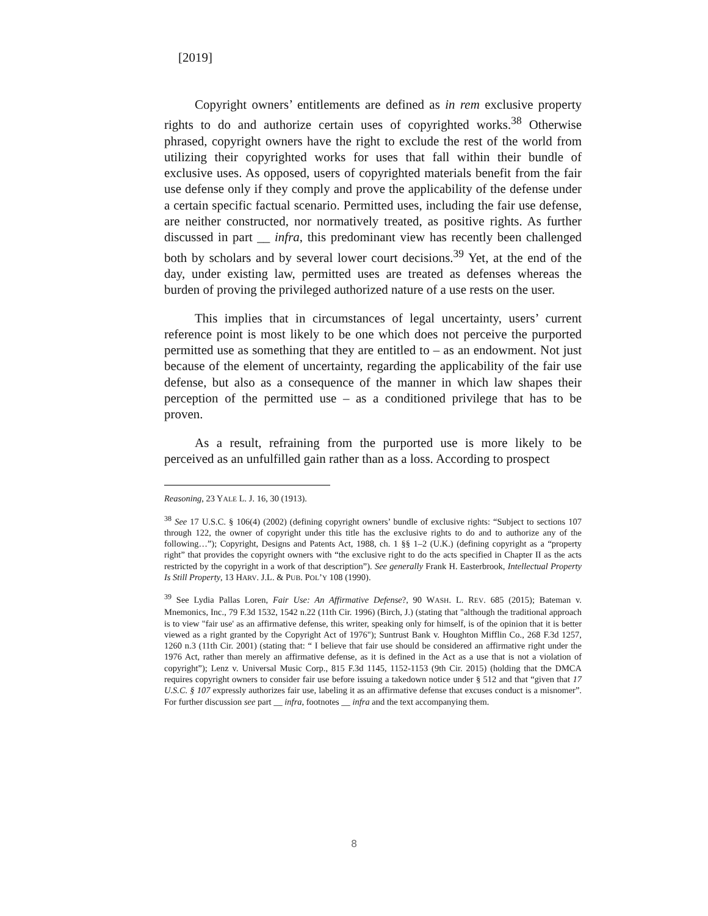[2019]
Copyright owners’ entitlements are defined as in rem exclusive property rights to do and authorize certain uses of copyrighted works.<sup>38</sup> Otherwise phrased, copyright owners have the right to exclude the rest of the world from utilizing their copyrighted works for uses that fall within their bundle of exclusive uses. As opposed, users of copyrighted materials benefit from the fair use defense only if they comply and prove the applicability of the defense under a certain specific factual scenario. Permitted uses, including the fair use defense, are neither constructed, nor normatively treated, as positive rights. As further discussed in part __ infra, this predominant view has recently been challenged both by scholars and by several lower court decisions.<sup>39</sup> Yet, at the end of the day, under existing law, permitted uses are treated as defenses whereas the burden of proving the privileged authorized nature of a use rests on the user.
This implies that in circumstances of legal uncertainty, users’ current reference point is most likely to be one which does not perceive the purported permitted use as something that they are entitled to – as an endowment. Not just because of the element of uncertainty, regarding the applicability of the fair use defense, but also as a consequence of the manner in which law shapes their perception of the permitted use – as a conditioned privilege that has to be proven.
As a result, refraining from the purported use is more likely to be perceived as an unfulfilled gain rather than as a loss. According to prospect
Reasoning, 23 YALE L. J. 16, 30 (1913).
<sup>38</sup> See 17 U.S.C. § 106(4) (2002) (defining copyright owners’ bundle of exclusive rights: “Subject to sections 107 through 122, the owner of copyright under this title has the exclusive rights to do and to authorize any of the following…”); Copyright, Designs and Patents Act, 1988, ch. 1 §§ 1–2 (U.K.) (defining copyright as a “property right” that provides the copyright owners with “the exclusive right to do the acts specified in Chapter II as the acts restricted by the copyright in a work of that description”). See generally Frank H. Easterbrook, Intellectual Property Is Still Property, 13 HARV. J.L. & PUB. POL’Y 108 (1990).
<sup>39</sup> See Lydia Pallas Loren, Fair Use: An Affirmative Defense?, 90 WASH. L. REV. 685 (2015); Bateman v. Mnemonics, Inc., 79 F.3d 1532, 1542 n.22 (11th Cir. 1996) (Birch, J.) (stating that "although the traditional approach is to view "fair use' as an affirmative defense, this writer, speaking only for himself, is of the opinion that it is better viewed as a right granted by the Copyright Act of 1976"); Suntrust Bank v. Houghton Mifflin Co., 268 F.3d 1257, 1260 n.3 (11th Cir. 2001) (stating that: “ I believe that fair use should be considered an affirmative right under the 1976 Act, rather than merely an affirmative defense, as it is defined in the Act as a use that is not a violation of copyright”); Lenz v. Universal Music Corp., 815 F.3d 1145, 1152-1153 (9th Cir. 2015) (holding that the DMCA requires copyright owners to consider fair use before issuing a takedown notice under § 512 and that “given that 17 U.S.C. § 107 expressly authorizes fair use, labeling it as an affirmative defense that excuses conduct is a misnomer”. For further discussion see part __ infra, footnotes __ infra and the text accompanying them.
8